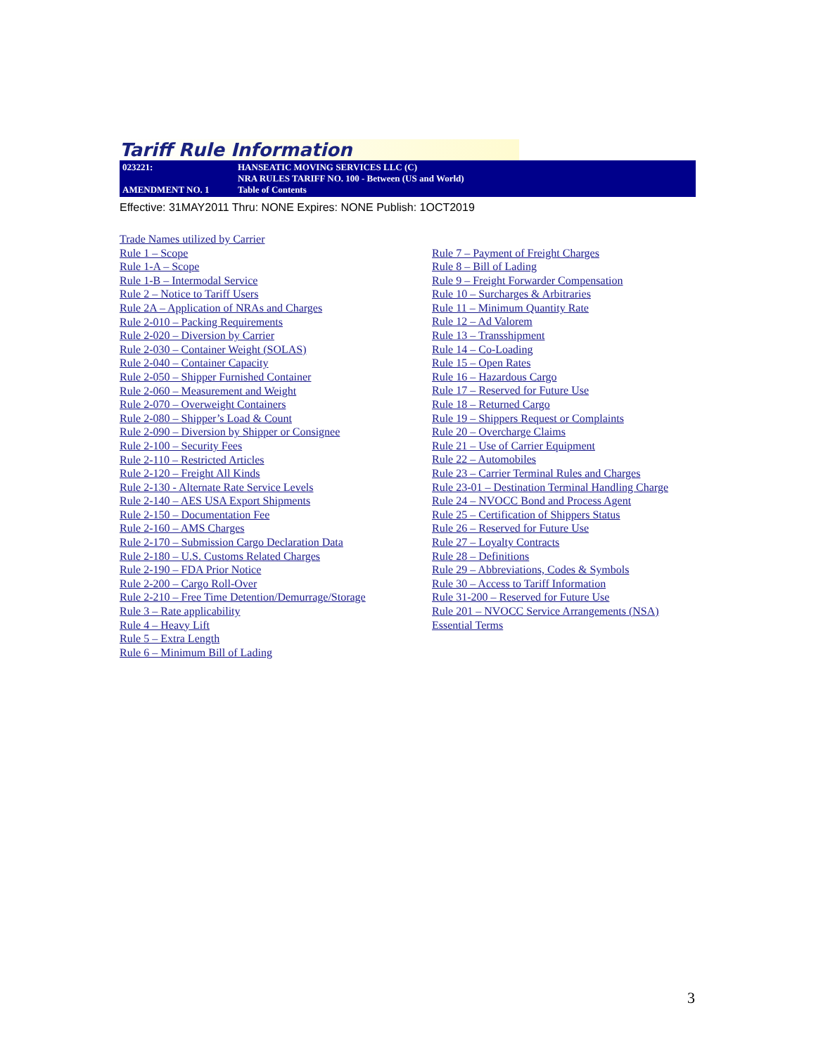Tariff Rule Information
023221:
AMENDMENT NO. 1
HANSEATIC MOVING SERVICES LLC (C)
NRA RULES TARIFF NO. 100 - Between (US and World)
Table of Contents
Effective: 31MAY2011 Thru: NONE Expires: NONE Publish: 1OCT2019
Trade Names utilized by Carrier
Rule 1 – Scope
Rule 1-A – Scope
Rule 1-B – Intermodal Service
Rule 2 – Notice to Tariff Users
Rule 2A – Application of NRAs and Charges
Rule 2-010 – Packing Requirements
Rule 2-020 – Diversion by Carrier
Rule 2-030 – Container Weight (SOLAS)
Rule 2-040 – Container Capacity
Rule 2-050 – Shipper Furnished Container
Rule 2-060 – Measurement and Weight
Rule 2-070 – Overweight Containers
Rule 2-080 – Shipper’s Load & Count
Rule 2-090 – Diversion by Shipper or Consignee
Rule 2-100 – Security Fees
Rule 2-110 – Restricted Articles
Rule 2-120 – Freight All Kinds
Rule 2-130 - Alternate Rate Service Levels
Rule 2-140 – AES USA Export Shipments
Rule 2-150 – Documentation Fee
Rule 2-160 – AMS Charges
Rule 2-170 – Submission Cargo Declaration Data
Rule 2-180 – U.S. Customs Related Charges
Rule 2-190 – FDA Prior Notice
Rule 2-200 – Cargo Roll-Over
Rule 2-210 – Free Time Detention/Demurrage/Storage
Rule 3 – Rate applicability
Rule 4 – Heavy Lift
Rule 5 – Extra Length
Rule 6 – Minimum Bill of Lading
Rule 7 – Payment of Freight Charges
Rule 8 – Bill of Lading
Rule 9 – Freight Forwarder Compensation
Rule 10 – Surcharges & Arbitraries
Rule 11 – Minimum Quantity Rate
Rule 12 – Ad Valorem
Rule 13 – Transshipment
Rule 14 – Co-Loading
Rule 15 – Open Rates
Rule 16 – Hazardous Cargo
Rule 17 – Reserved for Future Use
Rule 18 – Returned Cargo
Rule 19 – Shippers Request or Complaints
Rule 20 – Overcharge Claims
Rule 21 – Use of Carrier Equipment
Rule 22 – Automobiles
Rule 23 – Carrier Terminal Rules and Charges
Rule 23-01 – Destination Terminal Handling Charge
Rule 24 – NVOCC Bond and Process Agent
Rule 25 – Certification of Shippers Status
Rule 26 – Reserved for Future Use
Rule 27 – Loyalty Contracts
Rule 28 – Definitions
Rule 29 – Abbreviations, Codes & Symbols
Rule 30 – Access to Tariff Information
Rule 31-200 – Reserved for Future Use
Rule 201 – NVOCC Service Arrangements (NSA)
Essential Terms
3